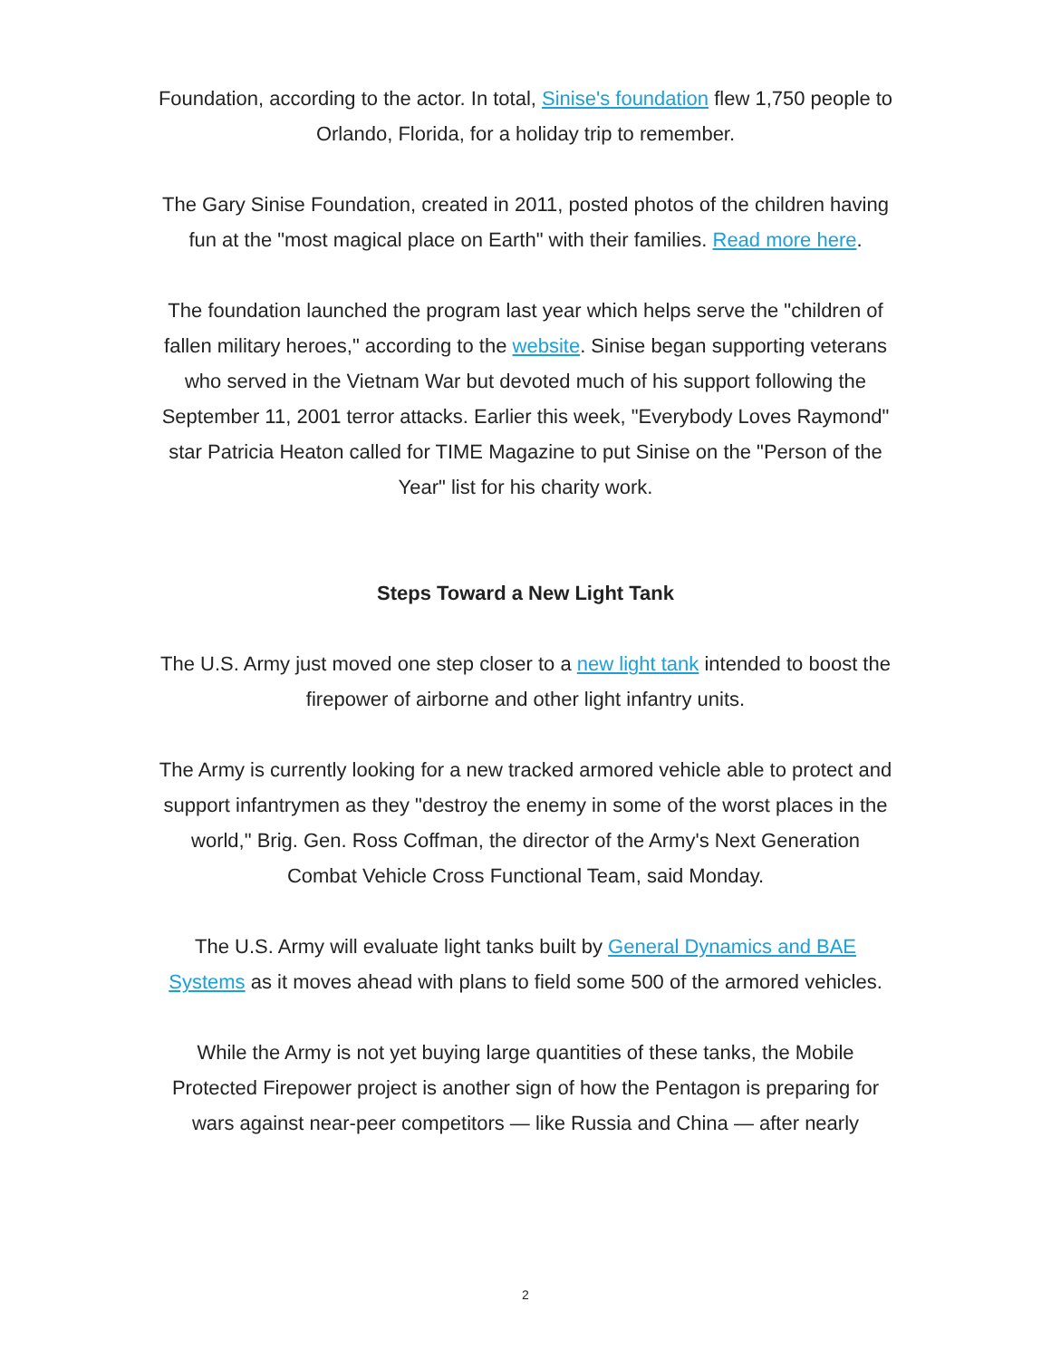Foundation, according to the actor. In total, Sinise's foundation flew 1,750 people to Orlando, Florida, for a holiday trip to remember.
The Gary Sinise Foundation, created in 2011, posted photos of the children having fun at the "most magical place on Earth" with their families. Read more here.
The foundation launched the program last year which helps serve the "children of fallen military heroes," according to the website. Sinise began supporting veterans who served in the Vietnam War but devoted much of his support following the September 11, 2001 terror attacks. Earlier this week, "Everybody Loves Raymond" star Patricia Heaton called for TIME Magazine to put Sinise on the "Person of the Year" list for his charity work.
Steps Toward a New Light Tank
The U.S. Army just moved one step closer to a new light tank intended to boost the firepower of airborne and other light infantry units.
The Army is currently looking for a new tracked armored vehicle able to protect and support infantrymen as they "destroy the enemy in some of the worst places in the world," Brig. Gen. Ross Coffman, the director of the Army's Next Generation Combat Vehicle Cross Functional Team, said Monday.
The U.S. Army will evaluate light tanks built by General Dynamics and BAE Systems as it moves ahead with plans to field some 500 of the armored vehicles.
While the Army is not yet buying large quantities of these tanks, the Mobile Protected Firepower project is another sign of how the Pentagon is preparing for wars against near-peer competitors — like Russia and China — after nearly
2